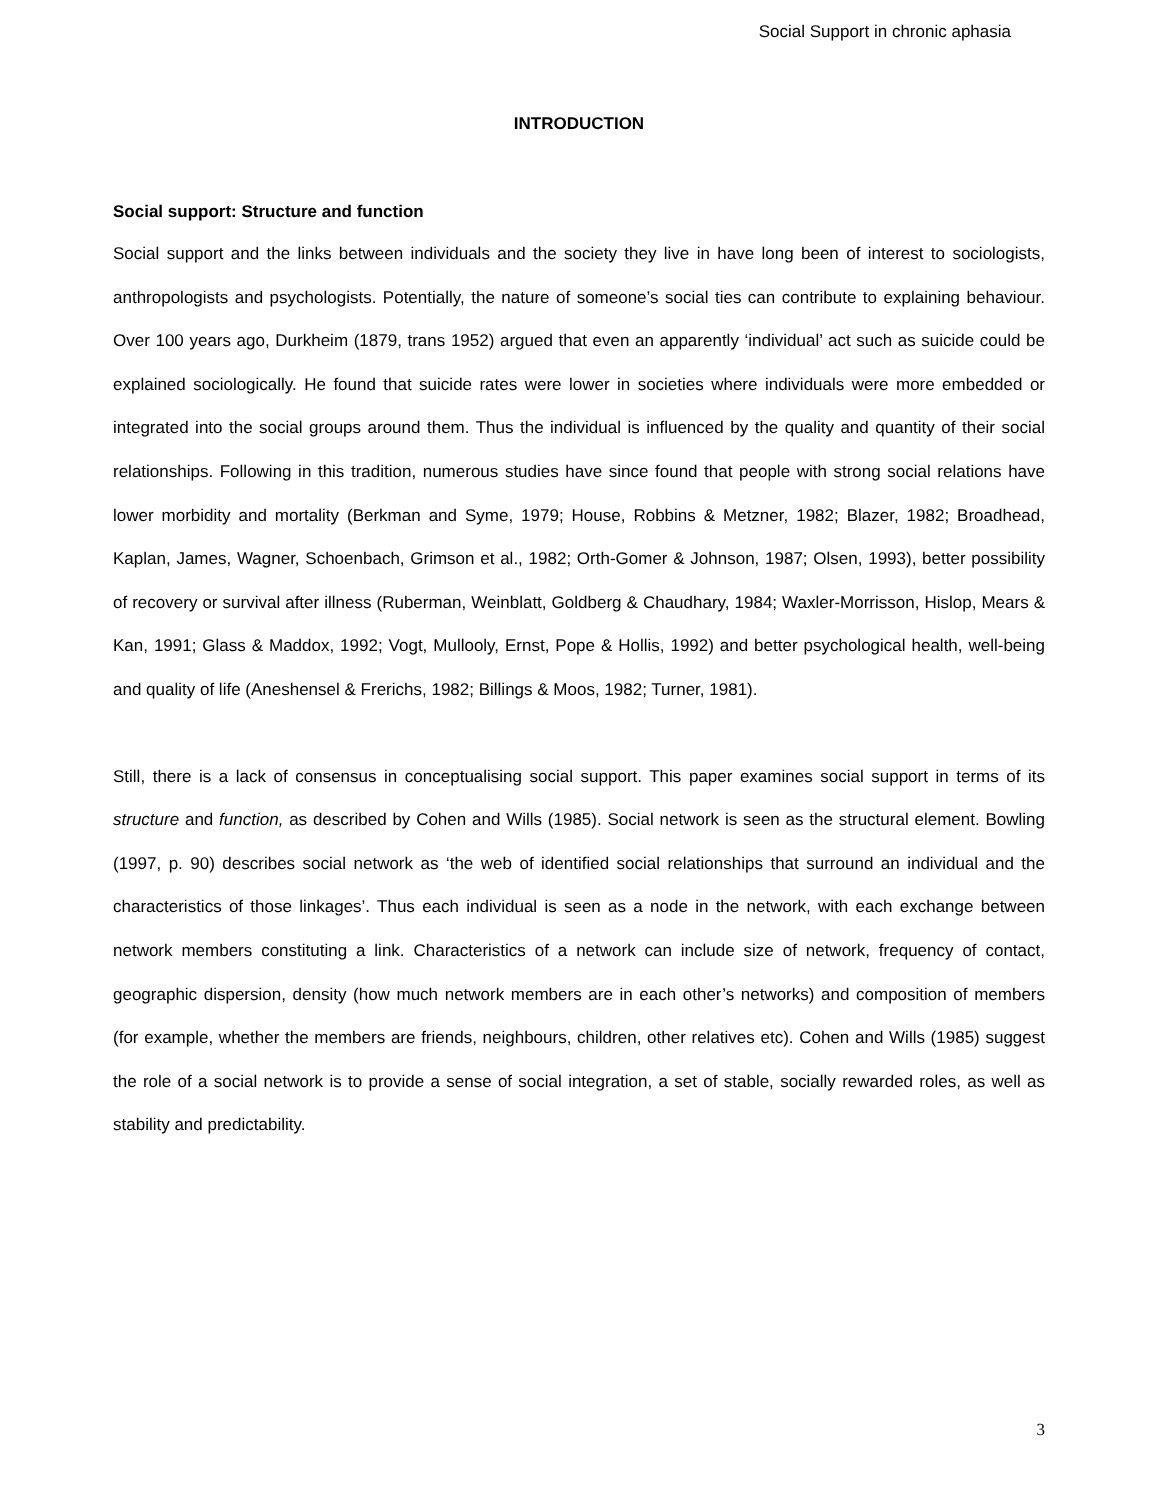Social Support in chronic aphasia
INTRODUCTION
Social support: Structure and function
Social support and the links between individuals and the society they live in have long been of interest to sociologists, anthropologists and psychologists. Potentially, the nature of someone’s social ties can contribute to explaining behaviour. Over 100 years ago, Durkheim (1879, trans 1952) argued that even an apparently ‘individual’ act such as suicide could be explained sociologically. He found that suicide rates were lower in societies where individuals were more embedded or integrated into the social groups around them. Thus the individual is influenced by the quality and quantity of their social relationships. Following in this tradition, numerous studies have since found that people with strong social relations have lower morbidity and mortality (Berkman and Syme, 1979; House, Robbins & Metzner, 1982; Blazer, 1982; Broadhead, Kaplan, James, Wagner, Schoenbach, Grimson et al., 1982; Orth-Gomer & Johnson, 1987; Olsen, 1993), better possibility of recovery or survival after illness (Ruberman, Weinblatt, Goldberg & Chaudhary, 1984; Waxler-Morrisson, Hislop, Mears & Kan, 1991; Glass & Maddox, 1992; Vogt, Mullooly, Ernst, Pope & Hollis, 1992) and better psychological health, well-being and quality of life (Aneshensel & Frerichs, 1982; Billings & Moos, 1982; Turner, 1981).
Still, there is a lack of consensus in conceptualising social support. This paper examines social support in terms of its structure and function, as described by Cohen and Wills (1985). Social network is seen as the structural element. Bowling (1997, p. 90) describes social network as ‘the web of identified social relationships that surround an individual and the characteristics of those linkages’. Thus each individual is seen as a node in the network, with each exchange between network members constituting a link. Characteristics of a network can include size of network, frequency of contact, geographic dispersion, density (how much network members are in each other’s networks) and composition of members (for example, whether the members are friends, neighbours, children, other relatives etc). Cohen and Wills (1985) suggest the role of a social network is to provide a sense of social integration, a set of stable, socially rewarded roles, as well as stability and predictability.
3